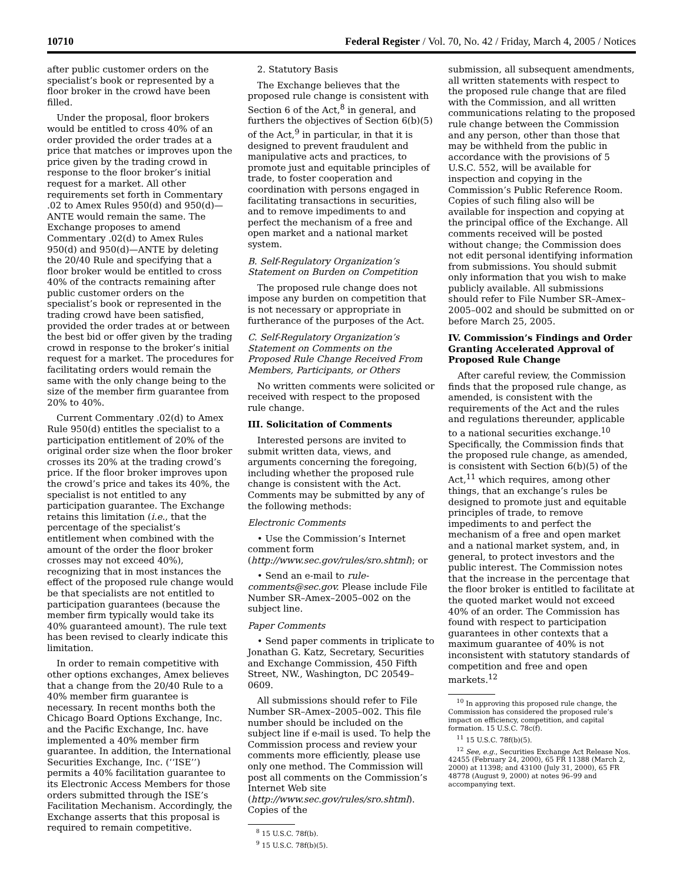10710 Federal Register / Vol. 70, No. 42 / Friday, March 4, 2005 / Notices
after public customer orders on the specialist’s book or represented by a floor broker in the crowd have been filled.
Under the proposal, floor brokers would be entitled to cross 40% of an order provided the order trades at a price that matches or improves upon the price given by the trading crowd in response to the floor broker’s initial request for a market. All other requirements set forth in Commentary .02 to Amex Rules 950(d) and 950(d)—ANTE would remain the same. The Exchange proposes to amend Commentary .02(d) to Amex Rules 950(d) and 950(d)—ANTE by deleting the 20/40 Rule and specifying that a floor broker would be entitled to cross 40% of the contracts remaining after public customer orders on the specialist’s book or represented in the trading crowd have been satisfied, provided the order trades at or between the best bid or offer given by the trading crowd in response to the broker’s initial request for a market. The procedures for facilitating orders would remain the same with the only change being to the size of the member firm guarantee from 20% to 40%.
Current Commentary .02(d) to Amex Rule 950(d) entitles the specialist to a participation entitlement of 20% of the original order size when the floor broker crosses its 20% at the trading crowd’s price. If the floor broker improves upon the crowd’s price and takes its 40%, the specialist is not entitled to any participation guarantee. The Exchange retains this limitation (i.e., that the percentage of the specialist’s entitlement when combined with the amount of the order the floor broker crosses may not exceed 40%), recognizing that in most instances the effect of the proposed rule change would be that specialists are not entitled to participation guarantees (because the member firm typically would take its 40% guaranteed amount). The rule text has been revised to clearly indicate this limitation.
In order to remain competitive with other options exchanges, Amex believes that a change from the 20/40 Rule to a 40% member firm guarantee is necessary. In recent months both the Chicago Board Options Exchange, Inc. and the Pacific Exchange, Inc. have implemented a 40% member firm guarantee. In addition, the International Securities Exchange, Inc. (‘‘ISE’’) permits a 40% facilitation guarantee to its Electronic Access Members for those orders submitted through the ISE’s Facilitation Mechanism. Accordingly, the Exchange asserts that this proposal is required to remain competitive.
2. Statutory Basis
The Exchange believes that the proposed rule change is consistent with Section 6 of the Act,<sup>8</sup> in general, and furthers the objectives of Section 6(b)(5) of the Act,<sup>9</sup> in particular, in that it is designed to prevent fraudulent and manipulative acts and practices, to promote just and equitable principles of trade, to foster cooperation and coordination with persons engaged in facilitating transactions in securities, and to remove impediments to and perfect the mechanism of a free and open market and a national market system.
B. Self-Regulatory Organization’s Statement on Burden on Competition
The proposed rule change does not impose any burden on competition that is not necessary or appropriate in furtherance of the purposes of the Act.
C. Self-Regulatory Organization’s Statement on Comments on the Proposed Rule Change Received From Members, Participants, or Others
No written comments were solicited or received with respect to the proposed rule change.
III. Solicitation of Comments
Interested persons are invited to submit written data, views, and arguments concerning the foregoing, including whether the proposed rule change is consistent with the Act. Comments may be submitted by any of the following methods:
Electronic Comments
• Use the Commission’s Internet comment form (http://www.sec.gov/rules/sro.shtml); or
• Send an e-mail to rule-comments@sec.gov. Please include File Number SR–Amex–2005–002 on the subject line.
Paper Comments
• Send paper comments in triplicate to Jonathan G. Katz, Secretary, Securities and Exchange Commission, 450 Fifth Street, NW., Washington, DC 20549–0609.
All submissions should refer to File Number SR–Amex–2005–002. This file number should be included on the subject line if e-mail is used. To help the Commission process and review your comments more efficiently, please use only one method. The Commission will post all comments on the Commission’s Internet Web site (http://www.sec.gov/rules/sro.shtml). Copies of the
<sup>8</sup> 15 U.S.C. 78f(b).
<sup>9</sup> 15 U.S.C. 78f(b)(5).
submission, all subsequent amendments, all written statements with respect to the proposed rule change that are filed with the Commission, and all written communications relating to the proposed rule change between the Commission and any person, other than those that may be withheld from the public in accordance with the provisions of 5 U.S.C. 552, will be available for inspection and copying in the Commission’s Public Reference Room. Copies of such filing also will be available for inspection and copying at the principal office of the Exchange. All comments received will be posted without change; the Commission does not edit personal identifying information from submissions. You should submit only information that you wish to make publicly available. All submissions should refer to File Number SR–Amex–2005–002 and should be submitted on or before March 25, 2005.
IV. Commission’s Findings and Order Granting Accelerated Approval of Proposed Rule Change
After careful review, the Commission finds that the proposed rule change, as amended, is consistent with the requirements of the Act and the rules and regulations thereunder, applicable to a national securities exchange.<sup>10</sup> Specifically, the Commission finds that the proposed rule change, as amended, is consistent with Section 6(b)(5) of the Act,<sup>11</sup> which requires, among other things, that an exchange’s rules be designed to promote just and equitable principles of trade, to remove impediments to and perfect the mechanism of a free and open market and a national market system, and, in general, to protect investors and the public interest. The Commission notes that the increase in the percentage that the floor broker is entitled to facilitate at the quoted market would not exceed 40% of an order. The Commission has found with respect to participation guarantees in other contexts that a maximum guarantee of 40% is not inconsistent with statutory standards of competition and free and open markets.<sup>12</sup>
<sup>10</sup> In approving this proposed rule change, the Commission has considered the proposed rule’s impact on efficiency, competition, and capital formation. 15 U.S.C. 78c(f).
<sup>11</sup> 15 U.S.C. 78f(b)(5).
<sup>12</sup> See, e.g., Securities Exchange Act Release Nos. 42455 (February 24, 2000), 65 FR 11388 (March 2, 2000) at 11398; and 43100 (July 31, 2000), 65 FR 48778 (August 9, 2000) at notes 96–99 and accompanying text.